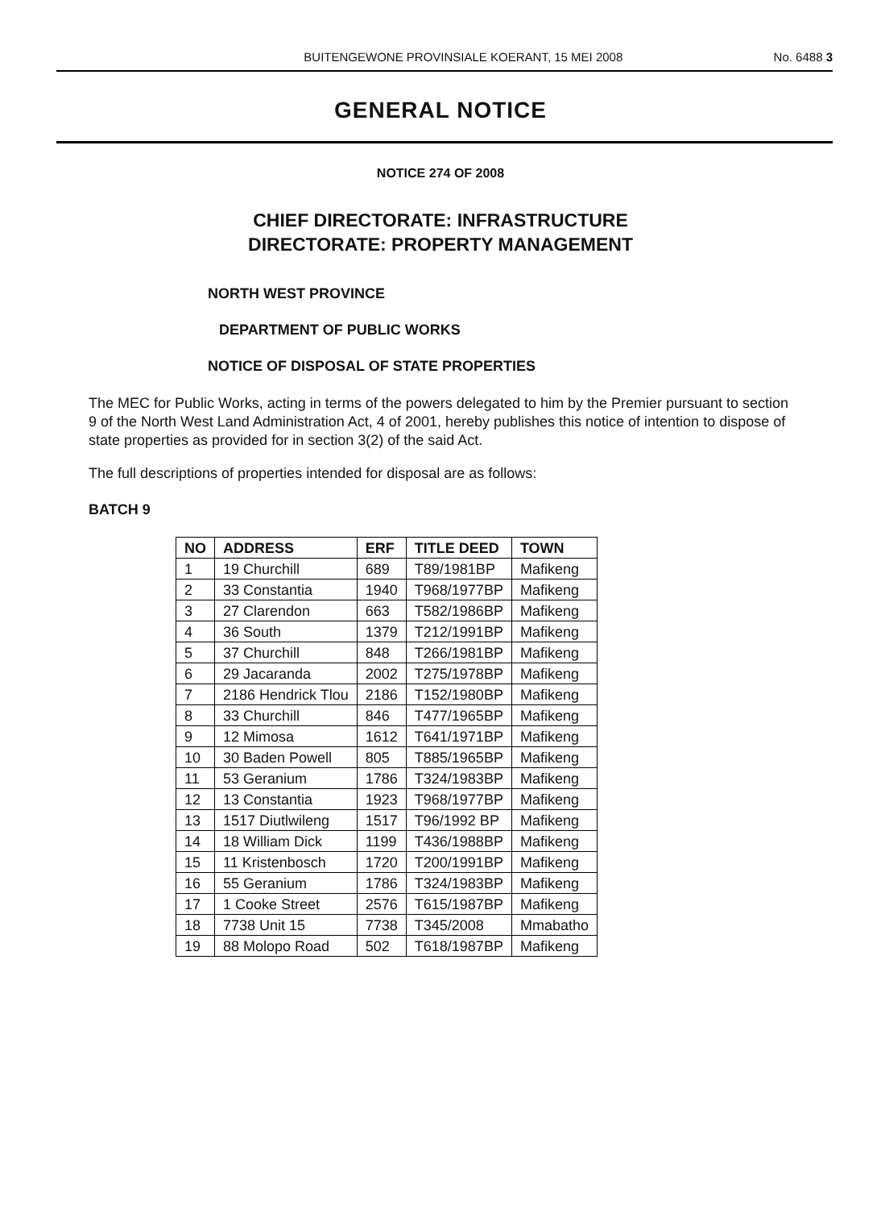BUITENGEWONE PROVINSIALE KOERANT, 15 MEI 2008 No. 6488 3
GENERAL NOTICE
NOTICE 274 OF 2008
CHIEF DIRECTORATE: INFRASTRUCTURE
DIRECTORATE: PROPERTY MANAGEMENT
NORTH WEST PROVINCE
DEPARTMENT OF PUBLIC WORKS
NOTICE OF DISPOSAL OF STATE PROPERTIES
The MEC for Public Works, acting in terms of the powers delegated to him by the Premier pursuant to section 9 of the North West Land Administration Act, 4 of 2001, hereby publishes this notice of intention to dispose of state properties as provided for in section 3(2) of the said Act.
The full descriptions of properties intended for disposal are as follows:
BATCH 9
| NO | ADDRESS | ERF | TITLE DEED | TOWN |
| --- | --- | --- | --- | --- |
| 1 | 19 Churchill | 689 | T89/1981BP | Mafikeng |
| 2 | 33 Constantia | 1940 | T968/1977BP | Mafikeng |
| 3 | 27 Clarendon | 663 | T582/1986BP | Mafikeng |
| 4 | 36 South | 1379 | T212/1991BP | Mafikeng |
| 5 | 37 Churchill | 848 | T266/1981BP | Mafikeng |
| 6 | 29 Jacaranda | 2002 | T275/1978BP | Mafikeng |
| 7 | 2186 Hendrick Tlou | 2186 | T152/1980BP | Mafikeng |
| 8 | 33 Churchill | 846 | T477/1965BP | Mafikeng |
| 9 | 12 Mimosa | 1612 | T641/1971BP | Mafikeng |
| 10 | 30 Baden Powell | 805 | T885/1965BP | Mafikeng |
| 11 | 53 Geranium | 1786 | T324/1983BP | Mafikeng |
| 12 | 13 Constantia | 1923 | T968/1977BP | Mafikeng |
| 13 | 1517 Diutlwileng | 1517 | T96/1992 BP | Mafikeng |
| 14 | 18 William Dick | 1199 | T436/1988BP | Mafikeng |
| 15 | 11 Kristenbosch | 1720 | T200/1991BP | Mafikeng |
| 16 | 55 Geranium | 1786 | T324/1983BP | Mafikeng |
| 17 | 1 Cooke Street | 2576 | T615/1987BP | Mafikeng |
| 18 | 7738 Unit 15 | 7738 | T345/2008 | Mmabatho |
| 19 | 88 Molopo Road | 502 | T618/1987BP | Mafikeng |